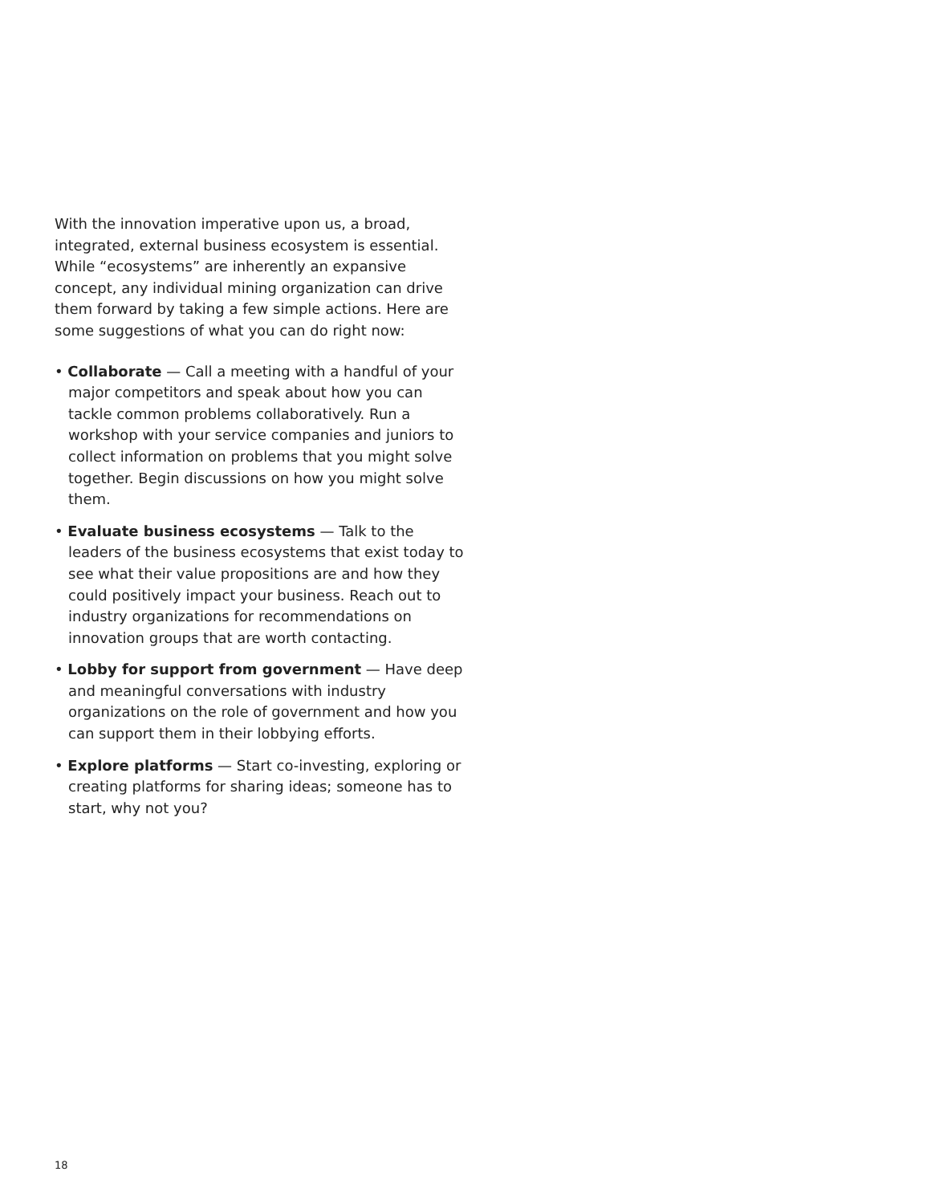With the innovation imperative upon us, a broad, integrated, external business ecosystem is essential. While “ecosystems” are inherently an expansive concept, any individual mining organization can drive them forward by taking a few simple actions. Here are some suggestions of what you can do right now:
• Collaborate — Call a meeting with a handful of your major competitors and speak about how you can tackle common problems collaboratively. Run a workshop with your service companies and juniors to collect information on problems that you might solve together. Begin discussions on how you might solve them.
• Evaluate business ecosystems — Talk to the leaders of the business ecosystems that exist today to see what their value propositions are and how they could positively impact your business. Reach out to industry organizations for recommendations on innovation groups that are worth contacting.
• Lobby for support from government — Have deep and meaningful conversations with industry organizations on the role of government and how you can support them in their lobbying efforts.
• Explore platforms — Start co-investing, exploring or creating platforms for sharing ideas; someone has to start, why not you?
18